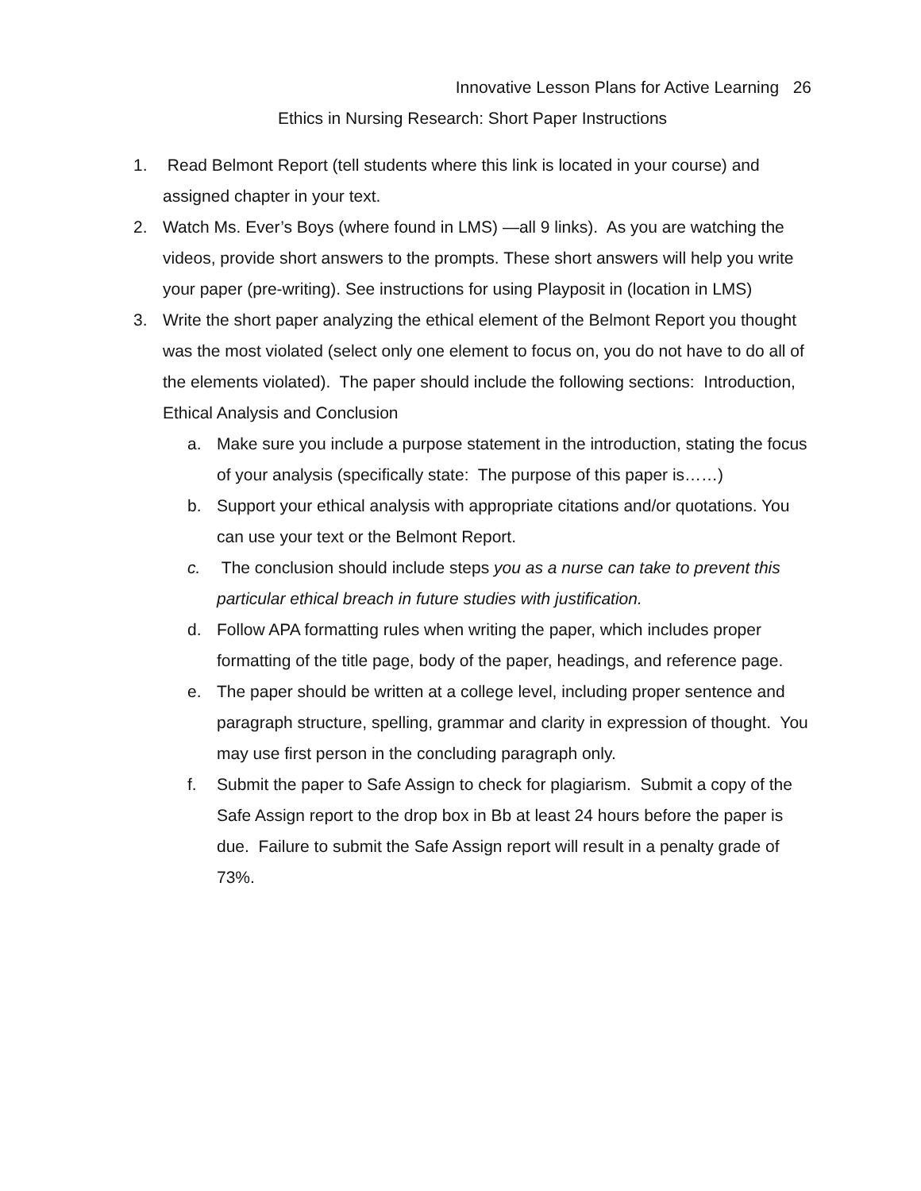Innovative Lesson Plans for Active Learning 26
Ethics in Nursing Research: Short Paper Instructions
1. Read Belmont Report (tell students where this link is located in your course) and assigned chapter in your text.
2. Watch Ms. Ever’s Boys (where found in LMS) —all 9 links). As you are watching the videos, provide short answers to the prompts. These short answers will help you write your paper (pre-writing). See instructions for using Playposit in (location in LMS)
3. Write the short paper analyzing the ethical element of the Belmont Report you thought was the most violated (select only one element to focus on, you do not have to do all of the elements violated). The paper should include the following sections: Introduction, Ethical Analysis and Conclusion
a. Make sure you include a purpose statement in the introduction, stating the focus of your analysis (specifically state: The purpose of this paper is……)
b. Support your ethical analysis with appropriate citations and/or quotations. You can use your text or the Belmont Report.
c. The conclusion should include steps you as a nurse can take to prevent this particular ethical breach in future studies with justification.
d. Follow APA formatting rules when writing the paper, which includes proper formatting of the title page, body of the paper, headings, and reference page.
e. The paper should be written at a college level, including proper sentence and paragraph structure, spelling, grammar and clarity in expression of thought. You may use first person in the concluding paragraph only.
f. Submit the paper to Safe Assign to check for plagiarism. Submit a copy of the Safe Assign report to the drop box in Bb at least 24 hours before the paper is due. Failure to submit the Safe Assign report will result in a penalty grade of 73%.